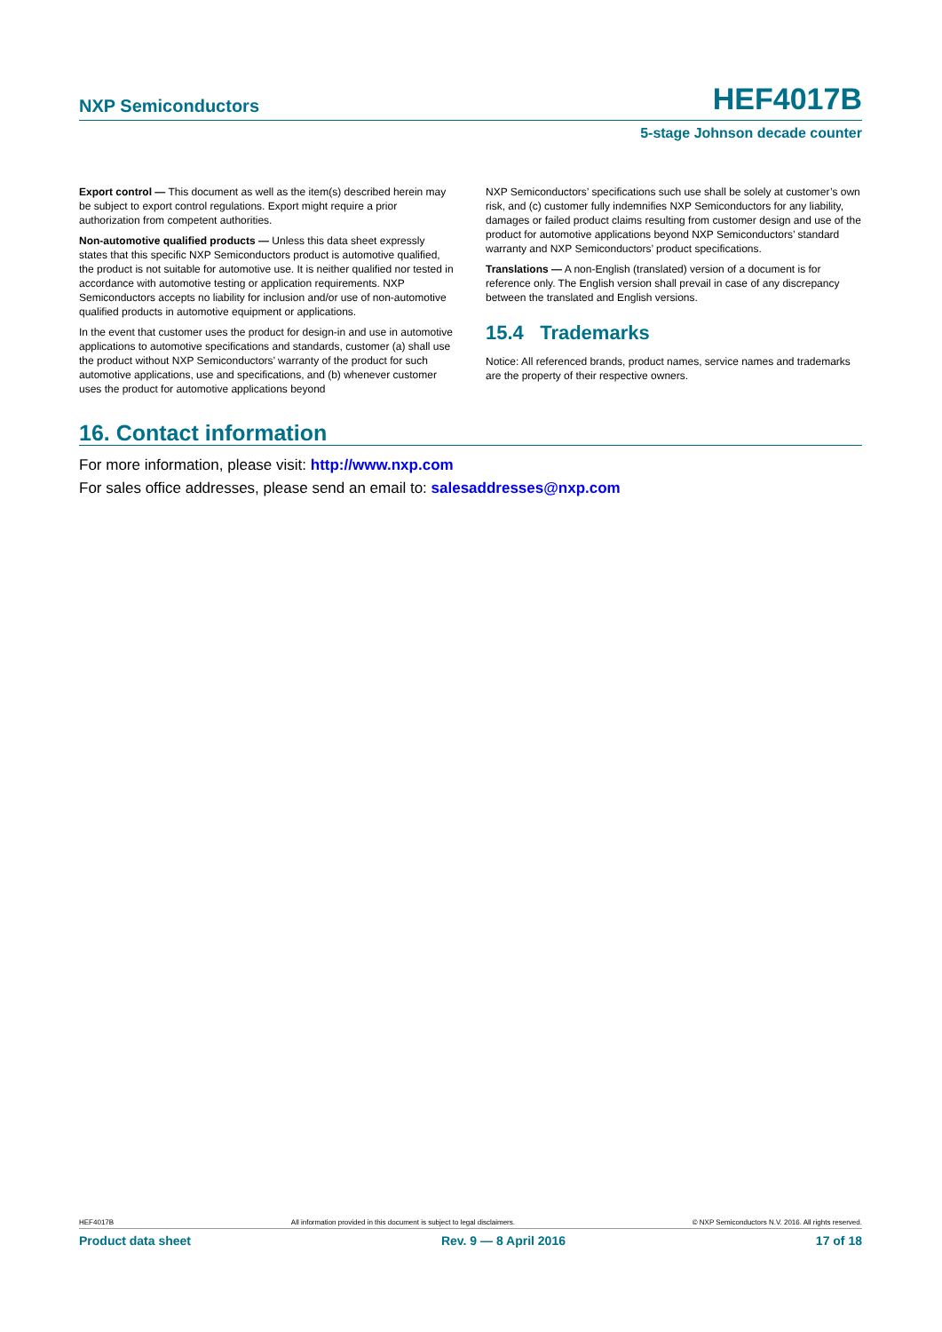NXP Semiconductors HEF4017B
5-stage Johnson decade counter
Export control — This document as well as the item(s) described herein may be subject to export control regulations. Export might require a prior authorization from competent authorities.
Non-automotive qualified products — Unless this data sheet expressly states that this specific NXP Semiconductors product is automotive qualified, the product is not suitable for automotive use. It is neither qualified nor tested in accordance with automotive testing or application requirements. NXP Semiconductors accepts no liability for inclusion and/or use of non-automotive qualified products in automotive equipment or applications.
In the event that customer uses the product for design-in and use in automotive applications to automotive specifications and standards, customer (a) shall use the product without NXP Semiconductors’ warranty of the product for such automotive applications, use and specifications, and (b) whenever customer uses the product for automotive applications beyond
NXP Semiconductors’ specifications such use shall be solely at customer’s own risk, and (c) customer fully indemnifies NXP Semiconductors for any liability, damages or failed product claims resulting from customer design and use of the product for automotive applications beyond NXP Semiconductors’ standard warranty and NXP Semiconductors’ product specifications.
Translations — A non-English (translated) version of a document is for reference only. The English version shall prevail in case of any discrepancy between the translated and English versions.
15.4 Trademarks
Notice: All referenced brands, product names, service names and trademarks are the property of their respective owners.
16. Contact information
For more information, please visit: http://www.nxp.com
For sales office addresses, please send an email to: salesaddresses@nxp.com
HEF4017B All information provided in this document is subject to legal disclaimers. © NXP Semiconductors N.V. 2016. All rights reserved.
Product data sheet Rev. 9 — 8 April 2016 17 of 18